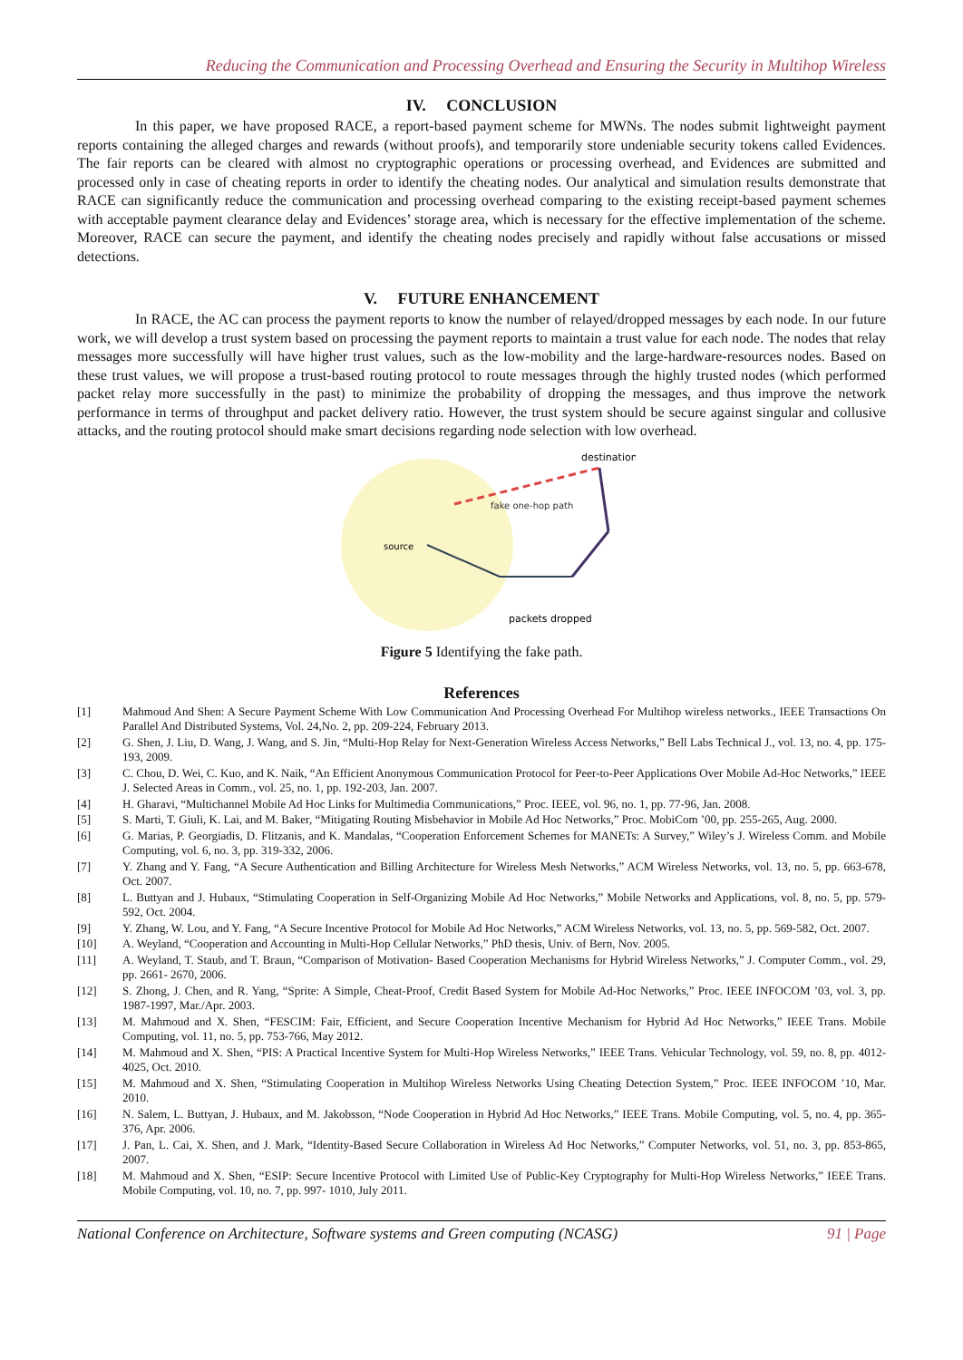Reducing the Communication and Processing Overhead and Ensuring the Security in Multihop Wireless
IV. CONCLUSION
In this paper, we have proposed RACE, a report-based payment scheme for MWNs. The nodes submit lightweight payment reports containing the alleged charges and rewards (without proofs), and temporarily store undeniable security tokens called Evidences. The fair reports can be cleared with almost no cryptographic operations or processing overhead, and Evidences are submitted and processed only in case of cheating reports in order to identify the cheating nodes. Our analytical and simulation results demonstrate that RACE can significantly reduce the communication and processing overhead comparing to the existing receipt-based payment schemes with acceptable payment clearance delay and Evidences’ storage area, which is necessary for the effective implementation of the scheme. Moreover, RACE can secure the payment, and identify the cheating nodes precisely and rapidly without false accusations or missed detections.
V. FUTURE ENHANCEMENT
In RACE, the AC can process the payment reports to know the number of relayed/dropped messages by each node. In our future work, we will develop a trust system based on processing the payment reports to maintain a trust value for each node. The nodes that relay messages more successfully will have higher trust values, such as the low-mobility and the large-hardware-resources nodes. Based on these trust values, we will propose a trust-based routing protocol to route messages through the highly trusted nodes (which performed packet relay more successfully in the past) to minimize the probability of dropping the messages, and thus improve the network performance in terms of throughput and packet delivery ratio. However, the trust system should be secure against singular and collusive attacks, and the routing protocol should make smart decisions regarding node selection with low overhead.
destination
source
fake one-hop path
packets dropped
Figure 5 Identifying the fake path.
References
[1] Mahmoud And Shen: A Secure Payment Scheme With Low Communication And Processing Overhead For Multihop wireless networks., IEEE Transactions On Parallel And Distributed Systems, Vol. 24,No. 2, pp. 209-224, February 2013.
[2] G. Shen, J. Liu, D. Wang, J. Wang, and S. Jin, “Multi-Hop Relay for Next-Generation Wireless Access Networks,” Bell Labs Technical J., vol. 13, no. 4, pp. 175-193, 2009.
[3] C. Chou, D. Wei, C. Kuo, and K. Naik, “An Efficient Anonymous Communication Protocol for Peer-to-Peer Applications Over Mobile Ad-Hoc Networks,” IEEE J. Selected Areas in Comm., vol. 25, no. 1, pp. 192-203, Jan. 2007.
[4] H. Gharavi, “Multichannel Mobile Ad Hoc Links for Multimedia Communications,” Proc. IEEE, vol. 96, no. 1, pp. 77-96, Jan. 2008.
[5] S. Marti, T. Giuli, K. Lai, and M. Baker, “Mitigating Routing Misbehavior in Mobile Ad Hoc Networks,” Proc. MobiCom ’00, pp. 255-265, Aug. 2000.
[6] G. Marias, P. Georgiadis, D. Flitzanis, and K. Mandalas, “Cooperation Enforcement Schemes for MANETs: A Survey,” Wiley’s J. Wireless Comm. and Mobile Computing, vol. 6, no. 3, pp. 319-332, 2006.
[7] Y. Zhang and Y. Fang, “A Secure Authentication and Billing Architecture for Wireless Mesh Networks,” ACM Wireless Networks, vol. 13, no. 5, pp. 663-678, Oct. 2007.
[8] L. Buttyan and J. Hubaux, “Stimulating Cooperation in Self-Organizing Mobile Ad Hoc Networks,” Mobile Networks and Applications, vol. 8, no. 5, pp. 579-592, Oct. 2004.
[9] Y. Zhang, W. Lou, and Y. Fang, “A Secure Incentive Protocol for Mobile Ad Hoc Networks,” ACM Wireless Networks, vol. 13, no. 5, pp. 569-582, Oct. 2007.
[10] A. Weyland, “Cooperation and Accounting in Multi-Hop Cellular Networks,” PhD thesis, Univ. of Bern, Nov. 2005.
[11] A. Weyland, T. Staub, and T. Braun, “Comparison of Motivation- Based Cooperation Mechanisms for Hybrid Wireless Networks,” J. Computer Comm., vol. 29, pp. 2661- 2670, 2006.
[12] S. Zhong, J. Chen, and R. Yang, “Sprite: A Simple, Cheat-Proof, Credit Based System for Mobile Ad-Hoc Networks,” Proc. IEEE INFOCOM ’03, vol. 3, pp. 1987-1997, Mar./Apr. 2003.
[13] M. Mahmoud and X. Shen, “FESCIM: Fair, Efficient, and Secure Cooperation Incentive Mechanism for Hybrid Ad Hoc Networks,” IEEE Trans. Mobile Computing, vol. 11, no. 5, pp. 753-766, May 2012.
[14] M. Mahmoud and X. Shen, “PIS: A Practical Incentive System for Multi-Hop Wireless Networks,” IEEE Trans. Vehicular Technology, vol. 59, no. 8, pp. 4012-4025, Oct. 2010.
[15] M. Mahmoud and X. Shen, “Stimulating Cooperation in Multihop Wireless Networks Using Cheating Detection System,” Proc. IEEE INFOCOM ’10, Mar. 2010.
[16] N. Salem, L. Buttyan, J. Hubaux, and M. Jakobsson, “Node Cooperation in Hybrid Ad Hoc Networks,” IEEE Trans. Mobile Computing, vol. 5, no. 4, pp. 365-376, Apr. 2006.
[17] J. Pan, L. Cai, X. Shen, and J. Mark, “Identity-Based Secure Collaboration in Wireless Ad Hoc Networks,” Computer Networks, vol. 51, no. 3, pp. 853-865, 2007.
[18] M. Mahmoud and X. Shen, “ESIP: Secure Incentive Protocol with Limited Use of Public-Key Cryptography for Multi-Hop Wireless Networks,” IEEE Trans. Mobile Computing, vol. 10, no. 7, pp. 997- 1010, July 2011.
National Conference on Architecture, Software systems and Green computing (NCASG) 91 | Page